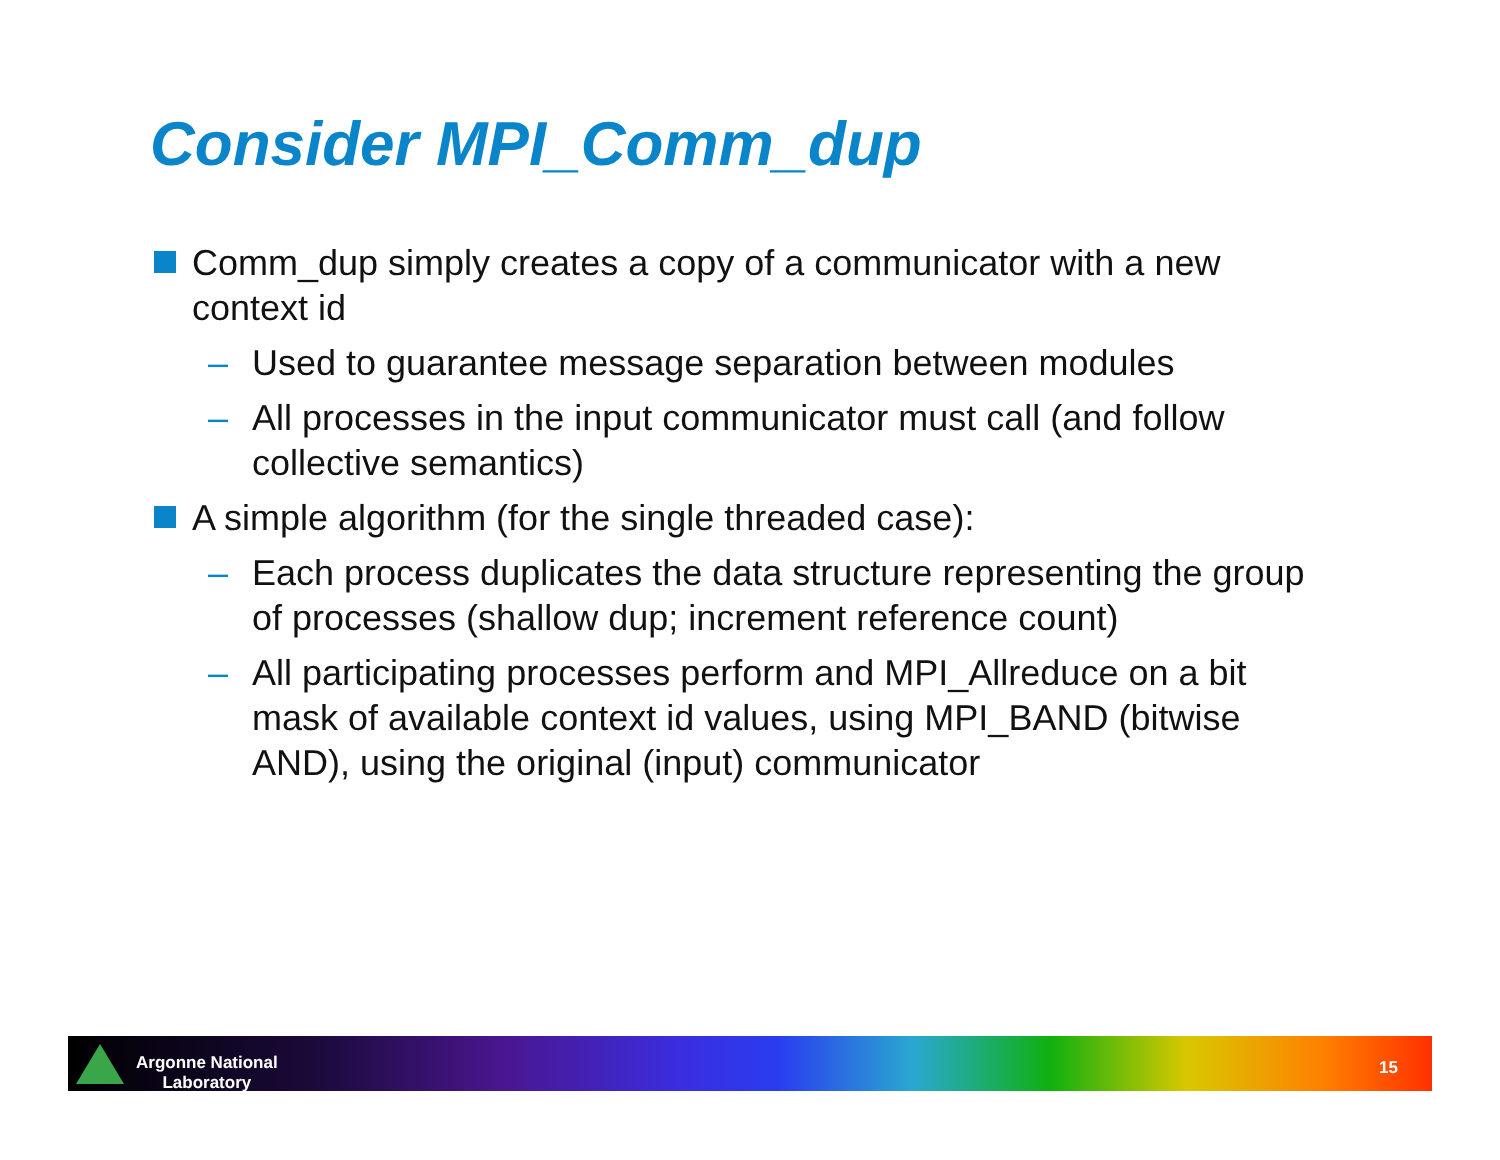Consider MPI_Comm_dup
Comm_dup simply creates a copy of a communicator with a new context id
– Used to guarantee message separation between modules
– All processes in the input communicator must call (and follow collective semantics)
A simple algorithm (for the single threaded case):
– Each process duplicates the data structure representing the group of processes (shallow dup; increment reference count)
– All participating processes perform and MPI_Allreduce on a bit mask of available context id values, using MPI_BAND (bitwise AND), using the original (input) communicator
Argonne National
Laboratory
15